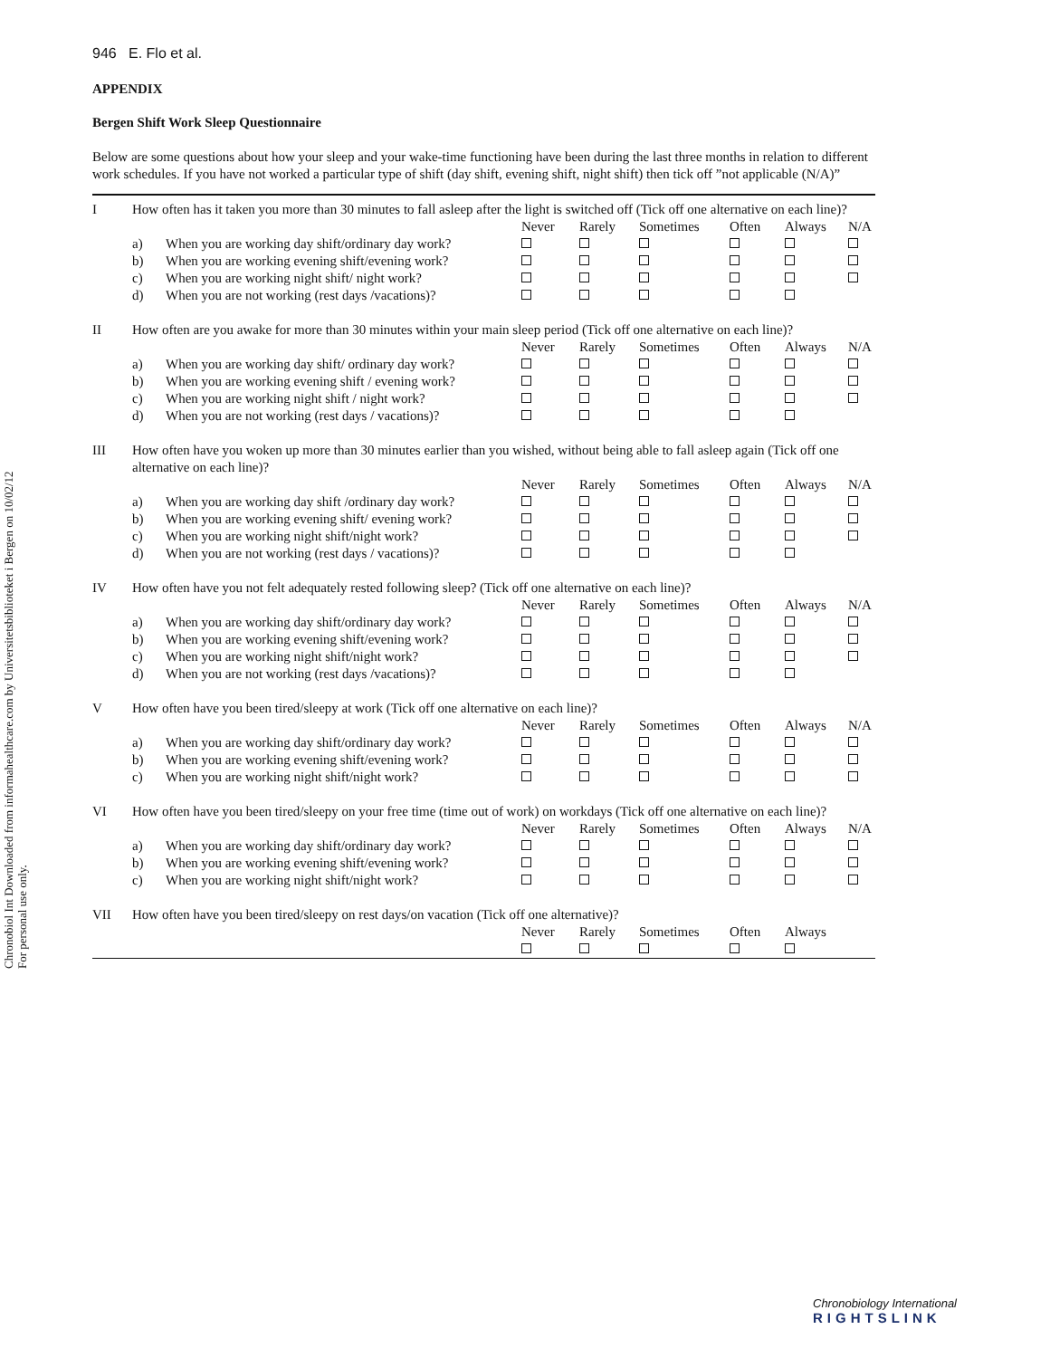Chronobiol Int Downloaded from informahealthcare.com by Universitetsbiblioteket i Bergen on 10/02/12
For personal use only.
946 E. Flo et al.
APPENDIX
Bergen Shift Work Sleep Questionnaire
Below are some questions about how your sleep and your wake-time functioning have been during the last three months in relation to different work schedules. If you have not worked a particular type of shift (day shift, evening shift, night shift) then tick off ”not applicable (N/A)”
| I | How often has it taken you more than 30 minutes to fall asleep after the light is switched off (Tick off one alternative on each line)? | | | | | | | |
| | | | Never | Rarely | Sometimes | Often | Always | N/A |
| | a) | When you are working day shift/ordinary day work? | | | | | | |
| | b) | When you are working evening shift/evening work? | | | | | | |
| | c) | When you are working night shift/ night work? | | | | | | |
| | d) | When you are not working (rest days /vacations)? | | | | | | |
| II | How often are you awake for more than 30 minutes within your main sleep period (Tick off one alternative on each line)? | | | | | | | |
| | | | Never | Rarely | Sometimes | Often | Always | N/A |
| | a) | When you are working day shift/ ordinary day work? | | | | | | |
| | b) | When you are working evening shift / evening work? | | | | | | |
| | c) | When you are working night shift / night work? | | | | | | |
| | d) | When you are not working (rest days / vacations)? | | | | | | |
| III | How often have you woken up more than 30 minutes earlier than you wished, without being able to fall asleep again (Tick off one alternative on each line)? | | | | | | | |
| | | | Never | Rarely | Sometimes | Often | Always | N/A |
| | a) | When you are working day shift /ordinary day work? | | | | | | |
| | b) | When you are working evening shift/ evening work? | | | | | | |
| | c) | When you are working night shift/night work? | | | | | | |
| | d) | When you are not working (rest days / vacations)? | | | | | | |
| IV | How often have you not felt adequately rested following sleep? (Tick off one alternative on each line)? | | | | | | | |
| | | | Never | Rarely | Sometimes | Often | Always | N/A |
| | a) | When you are working day shift/ordinary day work? | | | | | | |
| | b) | When you are working evening shift/evening work? | | | | | | |
| | c) | When you are working night shift/night work? | | | | | | |
| | d) | When you are not working (rest days /vacations)? | | | | | | |
| V | How often have you been tired/sleepy at work (Tick off one alternative on each line)? | | | | | | | |
| | | | Never | Rarely | Sometimes | Often | Always | N/A |
| | a) | When you are working day shift/ordinary day work? | | | | | | |
| | b) | When you are working evening shift/evening work? | | | | | | |
| | c) | When you are working night shift/night work? | | | | | | |
| VI | How often have you been tired/sleepy on your free time (time out of work) on workdays (Tick off one alternative on each line)? | | | | | | | |
| | | | Never | Rarely | Sometimes | Often | Always | N/A |
| | a) | When you are working day shift/ordinary day work? | | | | | | |
| | b) | When you are working evening shift/evening work? | | | | | | |
| | c) | When you are working night shift/night work? | | | | | | |
| VII | How often have you been tired/sleepy on rest days/on vacation (Tick off one alternative)? | | | | | | | |
| | | | Never | Rarely | Sometimes | Often | Always | |
Chronobiology International
RIGHTSLINK